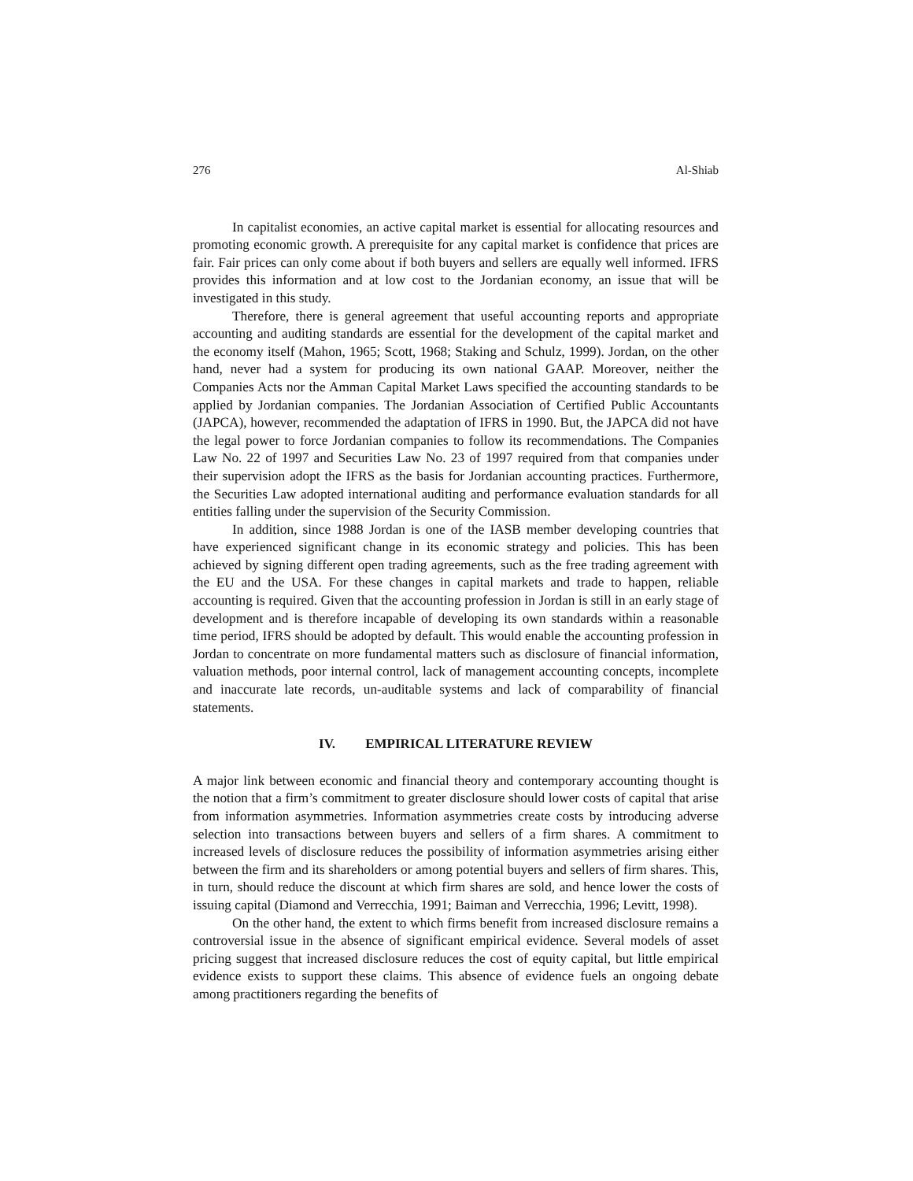276 Al-Shiab
In capitalist economies, an active capital market is essential for allocating resources and promoting economic growth. A prerequisite for any capital market is confidence that prices are fair. Fair prices can only come about if both buyers and sellers are equally well informed. IFRS provides this information and at low cost to the Jordanian economy, an issue that will be investigated in this study.
Therefore, there is general agreement that useful accounting reports and appropriate accounting and auditing standards are essential for the development of the capital market and the economy itself (Mahon, 1965; Scott, 1968; Staking and Schulz, 1999). Jordan, on the other hand, never had a system for producing its own national GAAP. Moreover, neither the Companies Acts nor the Amman Capital Market Laws specified the accounting standards to be applied by Jordanian companies. The Jordanian Association of Certified Public Accountants (JAPCA), however, recommended the adaptation of IFRS in 1990. But, the JAPCA did not have the legal power to force Jordanian companies to follow its recommendations. The Companies Law No. 22 of 1997 and Securities Law No. 23 of 1997 required from that companies under their supervision adopt the IFRS as the basis for Jordanian accounting practices. Furthermore, the Securities Law adopted international auditing and performance evaluation standards for all entities falling under the supervision of the Security Commission.
In addition, since 1988 Jordan is one of the IASB member developing countries that have experienced significant change in its economic strategy and policies. This has been achieved by signing different open trading agreements, such as the free trading agreement with the EU and the USA. For these changes in capital markets and trade to happen, reliable accounting is required. Given that the accounting profession in Jordan is still in an early stage of development and is therefore incapable of developing its own standards within a reasonable time period, IFRS should be adopted by default. This would enable the accounting profession in Jordan to concentrate on more fundamental matters such as disclosure of financial information, valuation methods, poor internal control, lack of management accounting concepts, incomplete and inaccurate late records, un-auditable systems and lack of comparability of financial statements.
IV. EMPIRICAL LITERATURE REVIEW
A major link between economic and financial theory and contemporary accounting thought is the notion that a firm’s commitment to greater disclosure should lower costs of capital that arise from information asymmetries. Information asymmetries create costs by introducing adverse selection into transactions between buyers and sellers of a firm shares. A commitment to increased levels of disclosure reduces the possibility of information asymmetries arising either between the firm and its shareholders or among potential buyers and sellers of firm shares. This, in turn, should reduce the discount at which firm shares are sold, and hence lower the costs of issuing capital (Diamond and Verrecchia, 1991; Baiman and Verrecchia, 1996; Levitt, 1998).
On the other hand, the extent to which firms benefit from increased disclosure remains a controversial issue in the absence of significant empirical evidence. Several models of asset pricing suggest that increased disclosure reduces the cost of equity capital, but little empirical evidence exists to support these claims. This absence of evidence fuels an ongoing debate among practitioners regarding the benefits of